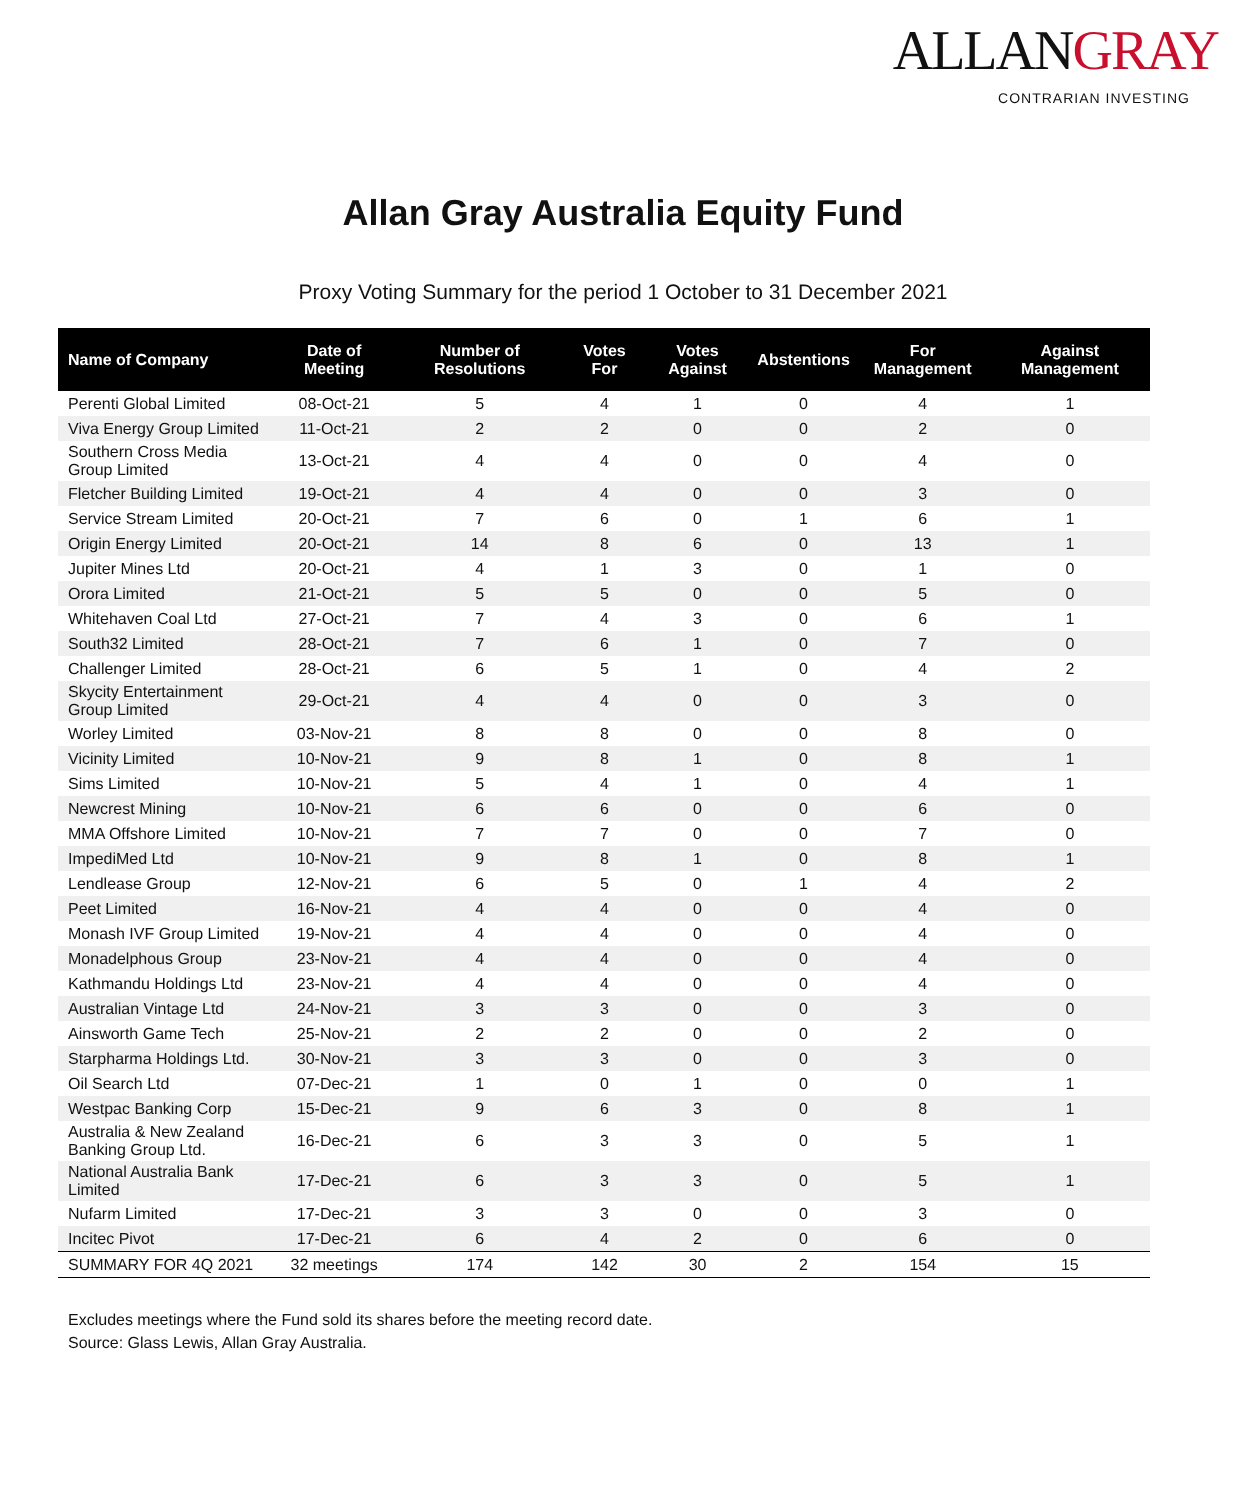ALLANGRAY
CONTRARIAN INVESTING
Allan Gray Australia Equity Fund
Proxy Voting Summary for the period 1 October to 31 December 2021
| Name of Company | Date of Meeting | Number of Resolutions | Votes For | Votes Against | Abstentions | For Management | Against Management |
| --- | --- | --- | --- | --- | --- | --- | --- |
| Perenti Global Limited | 08-Oct-21 | 5 | 4 | 1 | 0 | 4 | 1 |
| Viva Energy Group Limited | 11-Oct-21 | 2 | 2 | 0 | 0 | 2 | 0 |
| Southern Cross Media Group Limited | 13-Oct-21 | 4 | 4 | 0 | 0 | 4 | 0 |
| Fletcher Building Limited | 19-Oct-21 | 4 | 4 | 0 | 0 | 3 | 0 |
| Service Stream Limited | 20-Oct-21 | 7 | 6 | 0 | 1 | 6 | 1 |
| Origin Energy Limited | 20-Oct-21 | 14 | 8 | 6 | 0 | 13 | 1 |
| Jupiter Mines Ltd | 20-Oct-21 | 4 | 1 | 3 | 0 | 1 | 0 |
| Orora Limited | 21-Oct-21 | 5 | 5 | 0 | 0 | 5 | 0 |
| Whitehaven Coal Ltd | 27-Oct-21 | 7 | 4 | 3 | 0 | 6 | 1 |
| South32 Limited | 28-Oct-21 | 7 | 6 | 1 | 0 | 7 | 0 |
| Challenger Limited | 28-Oct-21 | 6 | 5 | 1 | 0 | 4 | 2 |
| Skycity Entertainment Group Limited | 29-Oct-21 | 4 | 4 | 0 | 0 | 3 | 0 |
| Worley Limited | 03-Nov-21 | 8 | 8 | 0 | 0 | 8 | 0 |
| Vicinity Limited | 10-Nov-21 | 9 | 8 | 1 | 0 | 8 | 1 |
| Sims Limited | 10-Nov-21 | 5 | 4 | 1 | 0 | 4 | 1 |
| Newcrest Mining | 10-Nov-21 | 6 | 6 | 0 | 0 | 6 | 0 |
| MMA Offshore Limited | 10-Nov-21 | 7 | 7 | 0 | 0 | 7 | 0 |
| ImpediMed Ltd | 10-Nov-21 | 9 | 8 | 1 | 0 | 8 | 1 |
| Lendlease Group | 12-Nov-21 | 6 | 5 | 0 | 1 | 4 | 2 |
| Peet Limited | 16-Nov-21 | 4 | 4 | 0 | 0 | 4 | 0 |
| Monash IVF Group Limited | 19-Nov-21 | 4 | 4 | 0 | 0 | 4 | 0 |
| Monadelphous Group | 23-Nov-21 | 4 | 4 | 0 | 0 | 4 | 0 |
| Kathmandu Holdings Ltd | 23-Nov-21 | 4 | 4 | 0 | 0 | 4 | 0 |
| Australian Vintage Ltd | 24-Nov-21 | 3 | 3 | 0 | 0 | 3 | 0 |
| Ainsworth Game Tech | 25-Nov-21 | 2 | 2 | 0 | 0 | 2 | 0 |
| Starpharma Holdings Ltd. | 30-Nov-21 | 3 | 3 | 0 | 0 | 3 | 0 |
| Oil Search Ltd | 07-Dec-21 | 1 | 0 | 1 | 0 | 0 | 1 |
| Westpac Banking Corp | 15-Dec-21 | 9 | 6 | 3 | 0 | 8 | 1 |
| Australia & New Zealand Banking Group Ltd. | 16-Dec-21 | 6 | 3 | 3 | 0 | 5 | 1 |
| National Australia Bank Limited | 17-Dec-21 | 6 | 3 | 3 | 0 | 5 | 1 |
| Nufarm Limited | 17-Dec-21 | 3 | 3 | 0 | 0 | 3 | 0 |
| Incitec Pivot | 17-Dec-21 | 6 | 4 | 2 | 0 | 6 | 0 |
| SUMMARY FOR 4Q 2021 | 32 meetings | 174 | 142 | 30 | 2 | 154 | 15 |
Excludes meetings where the Fund sold its shares before the meeting record date.
Source: Glass Lewis, Allan Gray Australia.